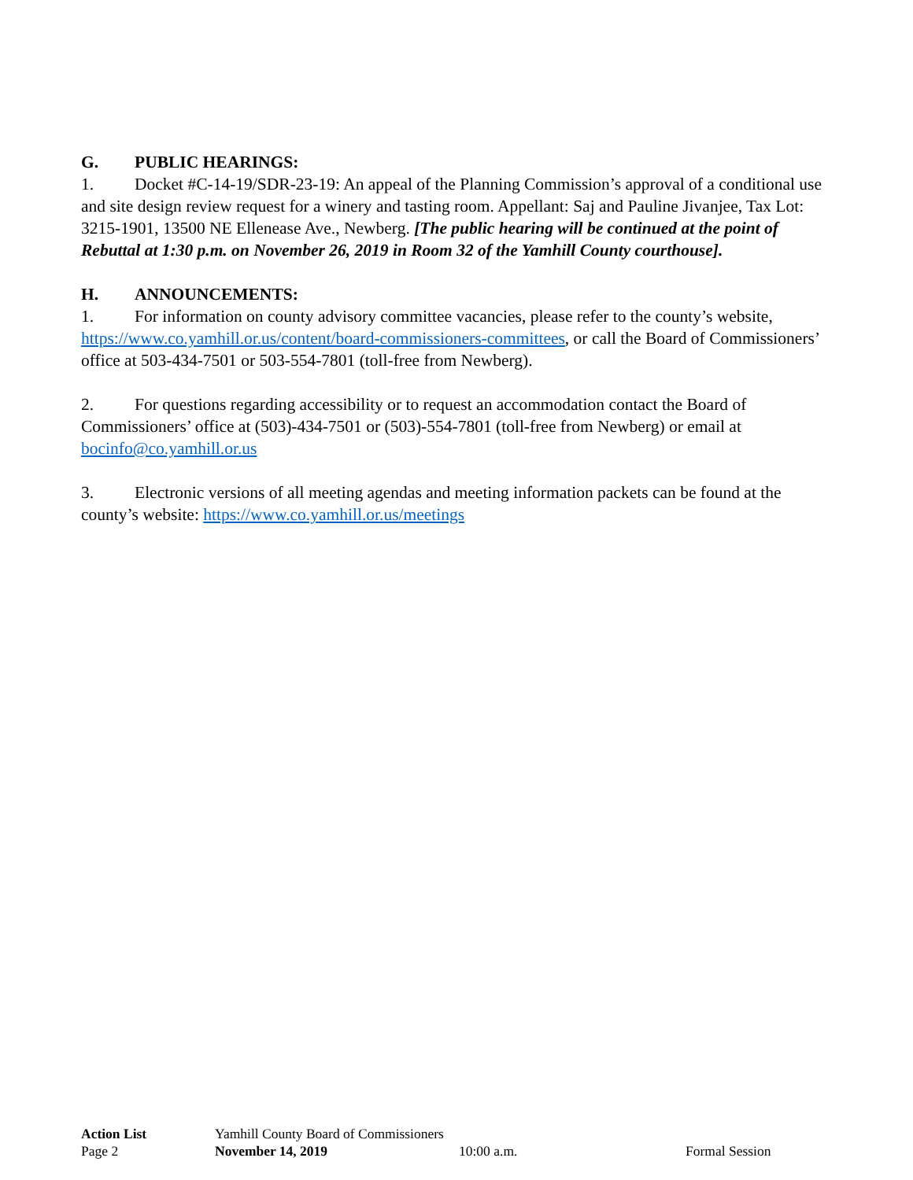G. PUBLIC HEARINGS:
1. Docket #C-14-19/SDR-23-19: An appeal of the Planning Commission’s approval of a conditional use and site design review request for a winery and tasting room. Appellant: Saj and Pauline Jivanjee, Tax Lot: 3215-1901, 13500 NE Ellenease Ave., Newberg. [The public hearing will be continued at the point of Rebuttal at 1:30 p.m. on November 26, 2019 in Room 32 of the Yamhill County courthouse].
H. ANNOUNCEMENTS:
1. For information on county advisory committee vacancies, please refer to the county’s website, https://www.co.yamhill.or.us/content/board-commissioners-committees, or call the Board of Commissioners’ office at 503-434-7501 or 503-554-7801 (toll-free from Newberg).
2. For questions regarding accessibility or to request an accommodation contact the Board of Commissioners’ office at (503)-434-7501 or (503)-554-7801 (toll-free from Newberg) or email at bocinfo@co.yamhill.or.us
3. Electronic versions of all meeting agendas and meeting information packets can be found at the county’s website: https://www.co.yamhill.or.us/meetings
Action List Yamhill County Board of Commissioners
Page 2 November 14, 2019 10:00 a.m. Formal Session